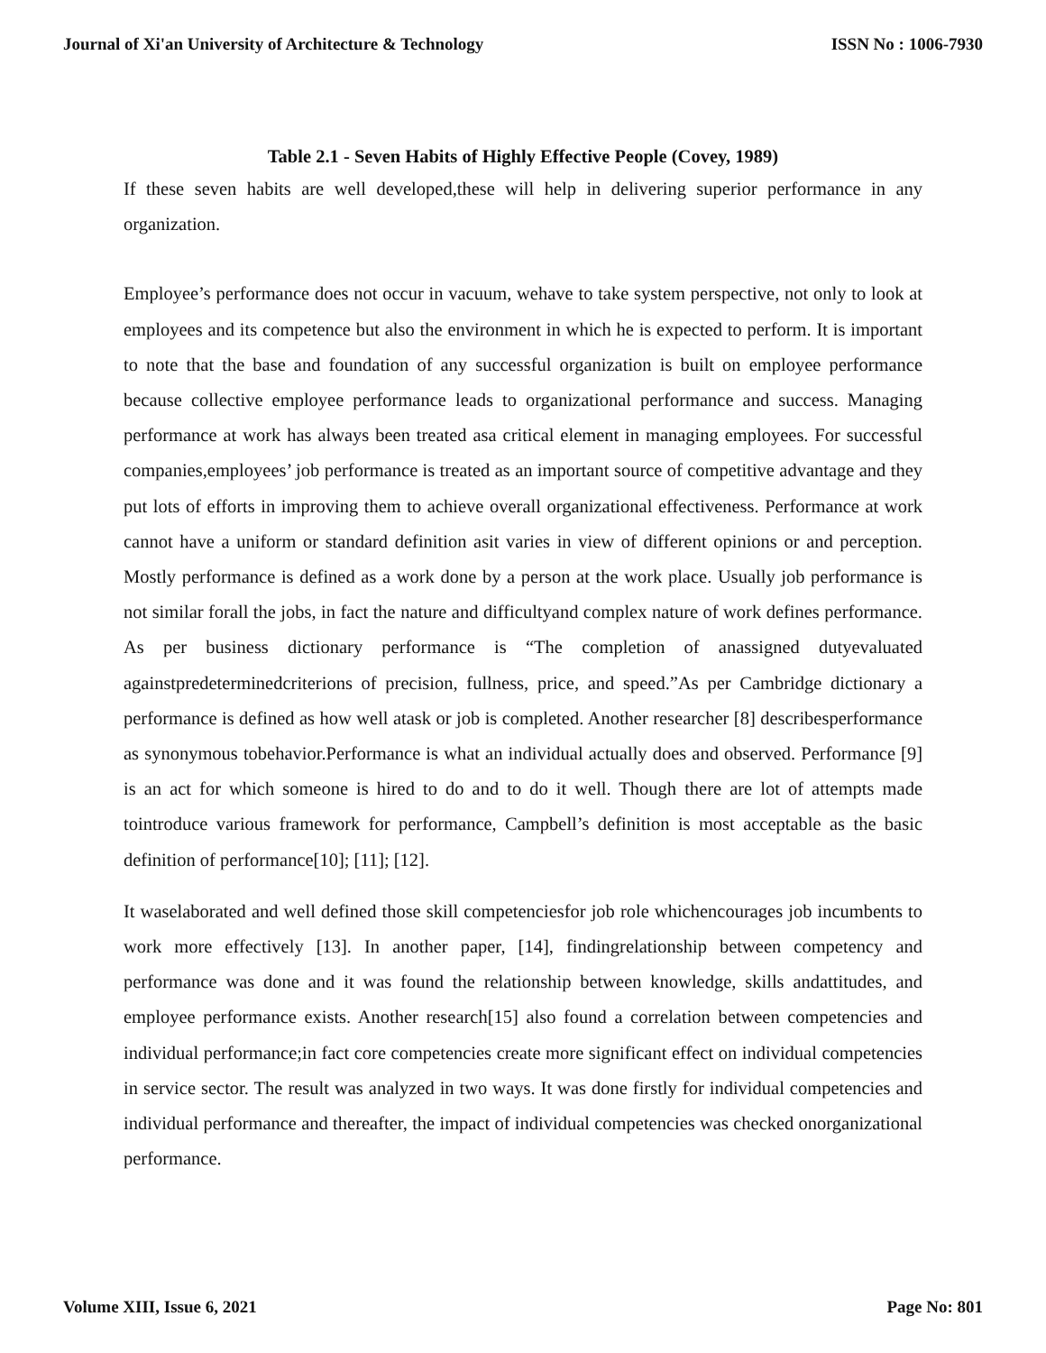Journal of Xi'an University of Architecture & Technology ISSN No : 1006-7930
Table 2.1 - Seven Habits of Highly Effective People (Covey, 1989)
If these seven habits are well developed,these will help in delivering superior performance in any organization.
Employee’s performance does not occur in vacuum, wehave to take system perspective, not only to look at employees and its competence but also the environment in which he is expected to perform. It is important to note that the base and foundation of any successful organization is built on employee performance because collective employee performance leads to organizational performance and success. Managing performance at work has always been treated asa critical element in managing employees. For successful companies,employees’ job performance is treated as an important source of competitive advantage and they put lots of efforts in improving them to achieve overall organizational effectiveness. Performance at work cannot have a uniform or standard definition asit varies in view of different opinions or and perception. Mostly performance is defined as a work done by a person at the work place. Usually job performance is not similar forall the jobs, in fact the nature and difficultyand complex nature of work defines performance. As per business dictionary performance is “The completion of anassigned dutyevaluated againstpredeterminedcriterions of precision, fullness, price, and speed.”As per Cambridge dictionary a performance is defined as how well atask or job is completed. Another researcher [8] describesperformance as synonymous tobehavior.Performance is what an individual actually does and observed. Performance [9] is an act for which someone is hired to do and to do it well. Though there are lot of attempts made tointroduce various framework for performance, Campbell’s definition is most acceptable as the basic definition of performance[10]; [11]; [12].
It waselaborated and well defined those skill competenciesfor job role whichencourages job incumbents to work more effectively [13]. In another paper, [14], findingrelationship between competency and performance was done and it was found the relationship between knowledge, skills andattitudes, and employee performance exists. Another research[15] also found a correlation between competencies and individual performance;in fact core competencies create more significant effect on individual competencies in service sector. The result was analyzed in two ways. It was done firstly for individual competencies and individual performance and thereafter, the impact of individual competencies was checked onorganizational performance.
Volume XIII, Issue 6, 2021 Page No: 801